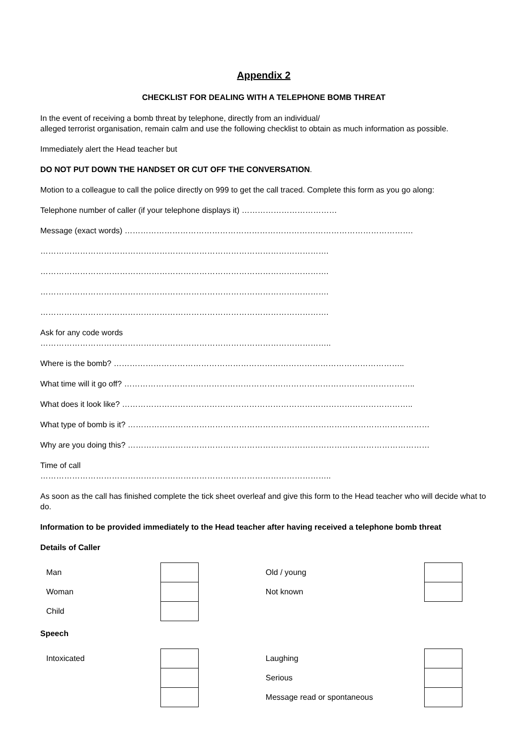Appendix 2
CHECKLIST FOR DEALING WITH A TELEPHONE BOMB THREAT
In the event of receiving a bomb threat by telephone, directly from an individual/
alleged terrorist organisation, remain calm and use the following checklist to obtain as much information as possible.
Immediately alert the Head teacher but
DO NOT PUT DOWN THE HANDSET OR CUT OFF THE CONVERSATION.
Motion to a colleague to call the police directly on 999 to get the call traced. Complete this form as you go along:
Telephone number of caller (if your telephone displays it) ………………………………
Message (exact words) ……………………………………………………………………………………………….
……………………………………………………………………………………………….
……………………………………………………………………………………………….
……………………………………………………………………………………………….
……………………………………………………………………………………………….
Ask for any code words
………………………………………………………………………………………………..
Where is the bomb? ………………………………………………………………………………………………..
What time will it go off? ………………………………………………………………………………………………..
What does it look like? ………………………………………………………………………………………………..
What type of bomb is it? ……………………………………………………………………………………………………
Why are you doing this? ……………………………………………………………………………………………………
Time of call
………………………………………………………………………………………………..
As soon as the call has finished complete the tick sheet overleaf and give this form to the Head teacher who will decide what to do.
Information to be provided immediately to the Head teacher after having received a telephone bomb threat
Details of Caller
| Man | | | Old / young | |
| Woman | | | Not known | |
| Child | | | | |
Speech
| Intoxicated | | | Laughing | |
| | | | Serious | |
| | | | Message read or spontaneous | |